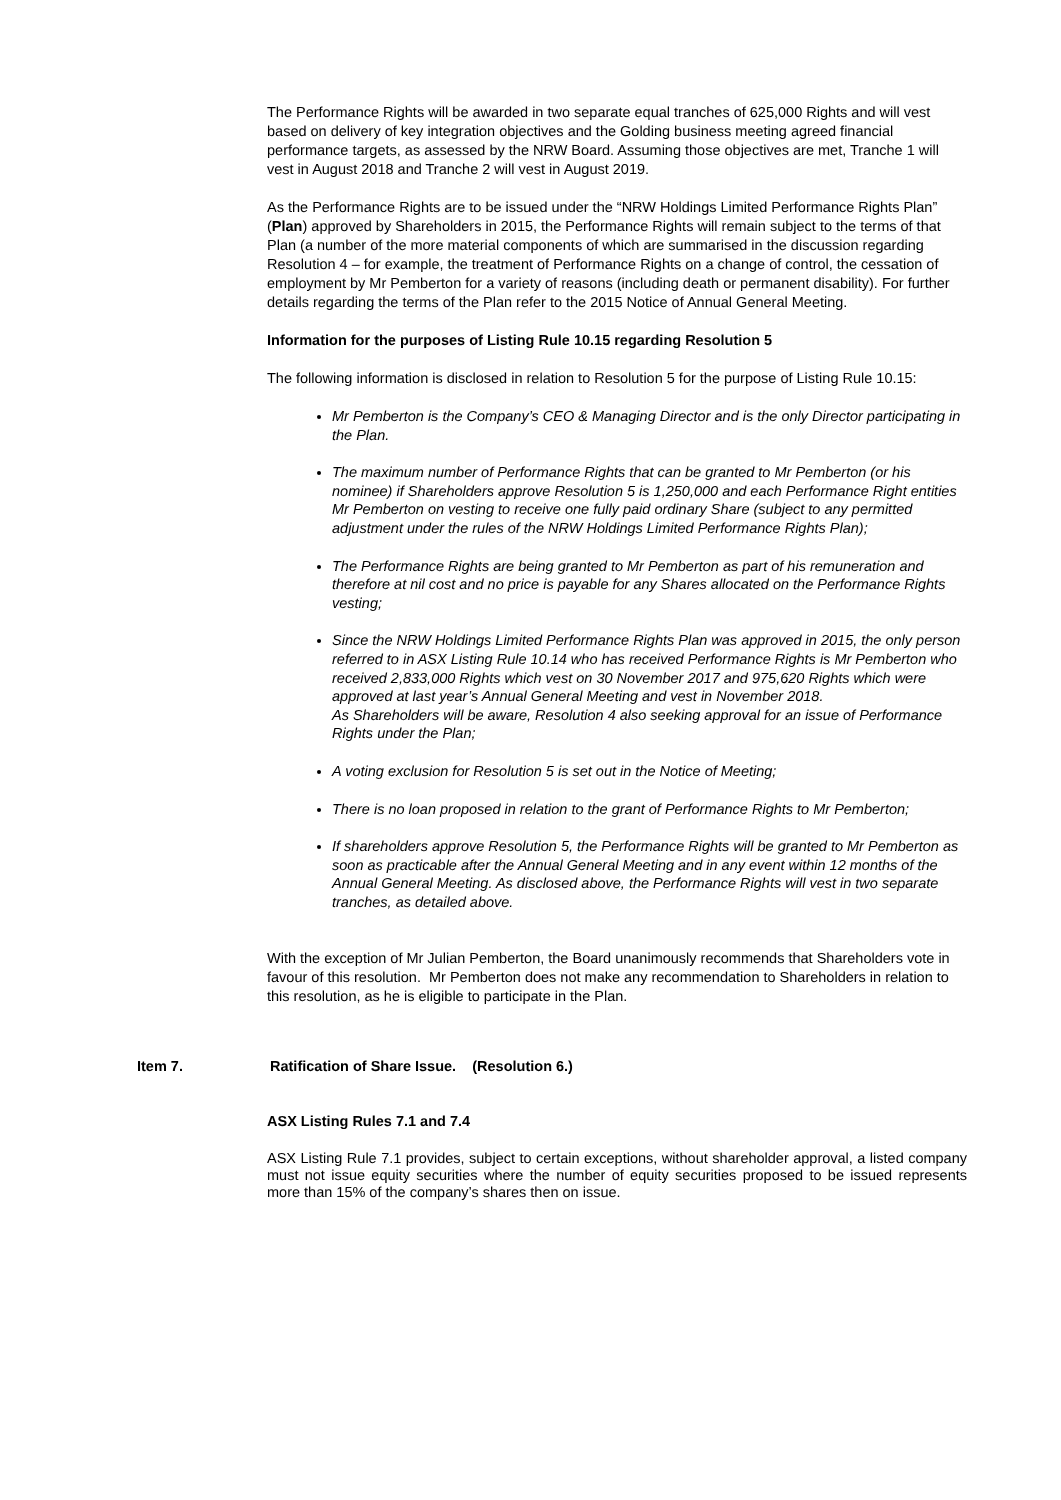The Performance Rights will be awarded in two separate equal tranches of 625,000 Rights and will vest based on delivery of key integration objectives and the Golding business meeting agreed financial performance targets, as assessed by the NRW Board. Assuming those objectives are met, Tranche 1 will vest in August 2018 and Tranche 2 will vest in August 2019.
As the Performance Rights are to be issued under the “NRW Holdings Limited Performance Rights Plan” (Plan) approved by Shareholders in 2015, the Performance Rights will remain subject to the terms of that Plan (a number of the more material components of which are summarised in the discussion regarding Resolution 4 – for example, the treatment of Performance Rights on a change of control, the cessation of employment by Mr Pemberton for a variety of reasons (including death or permanent disability). For further details regarding the terms of the Plan refer to the 2015 Notice of Annual General Meeting.
Information for the purposes of Listing Rule 10.15 regarding Resolution 5
The following information is disclosed in relation to Resolution 5 for the purpose of Listing Rule 10.15:
Mr Pemberton is the Company’s CEO & Managing Director and is the only Director participating in the Plan.
The maximum number of Performance Rights that can be granted to Mr Pemberton (or his nominee) if Shareholders approve Resolution 5 is 1,250,000 and each Performance Right entities Mr Pemberton on vesting to receive one fully paid ordinary Share (subject to any permitted adjustment under the rules of the NRW Holdings Limited Performance Rights Plan);
The Performance Rights are being granted to Mr Pemberton as part of his remuneration and therefore at nil cost and no price is payable for any Shares allocated on the Performance Rights vesting;
Since the NRW Holdings Limited Performance Rights Plan was approved in 2015, the only person referred to in ASX Listing Rule 10.14 who has received Performance Rights is Mr Pemberton who received 2,833,000 Rights which vest on 30 November 2017 and 975,620 Rights which were approved at last year’s Annual General Meeting and vest in November 2018.
As Shareholders will be aware, Resolution 4 also seeking approval for an issue of Performance Rights under the Plan;
A voting exclusion for Resolution 5 is set out in the Notice of Meeting;
There is no loan proposed in relation to the grant of Performance Rights to Mr Pemberton;
If shareholders approve Resolution 5, the Performance Rights will be granted to Mr Pemberton as soon as practicable after the Annual General Meeting and in any event within 12 months of the Annual General Meeting. As disclosed above, the Performance Rights will vest in two separate tranches, as detailed above.
With the exception of Mr Julian Pemberton, the Board unanimously recommends that Shareholders vote in favour of this resolution. Mr Pemberton does not make any recommendation to Shareholders in relation to this resolution, as he is eligible to participate in the Plan.
Item 7. Ratification of Share Issue. (Resolution 6.)
ASX Listing Rules 7.1 and 7.4
ASX Listing Rule 7.1 provides, subject to certain exceptions, without shareholder approval, a listed company must not issue equity securities where the number of equity securities proposed to be issued represents more than 15% of the company’s shares then on issue.